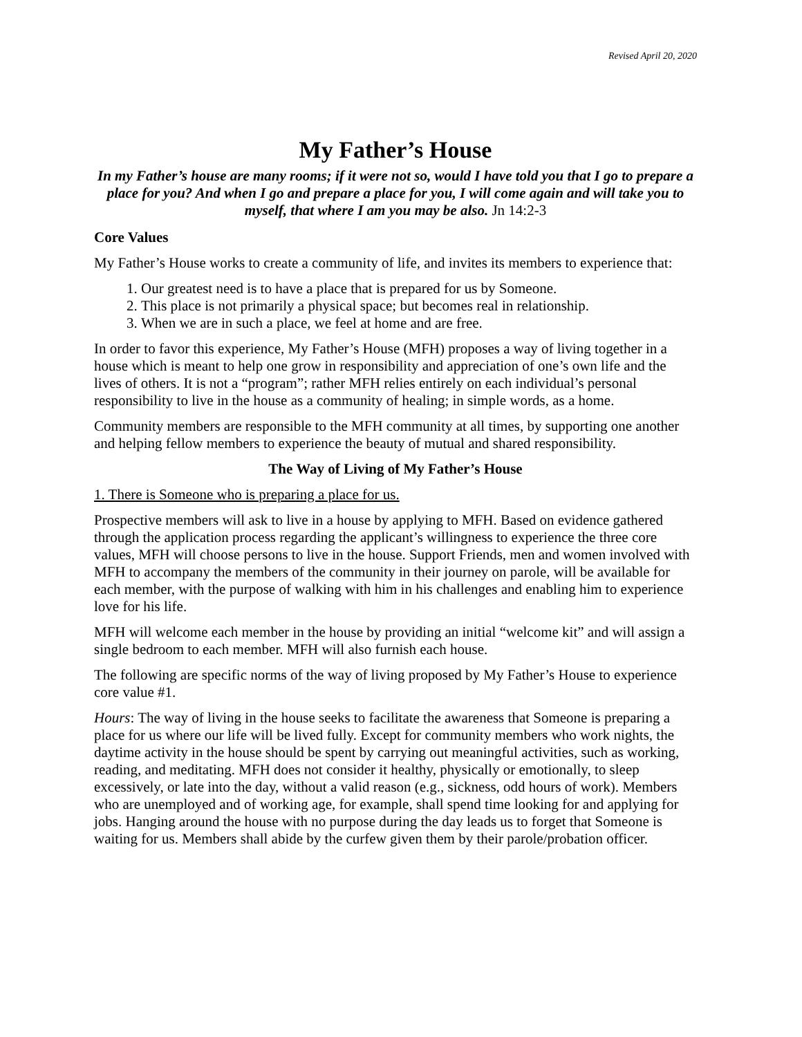Revised April 20, 2020
My Father’s House
In my Father’s house are many rooms; if it were not so, would I have told you that I go to prepare a place for you? And when I go and prepare a place for you, I will come again and will take you to myself, that where I am you may be also. Jn 14:2-3
Core Values
My Father’s House works to create a community of life, and invites its members to experience that:
1. Our greatest need is to have a place that is prepared for us by Someone.
2. This place is not primarily a physical space; but becomes real in relationship.
3. When we are in such a place, we feel at home and are free.
In order to favor this experience, My Father’s House (MFH) proposes a way of living together in a house which is meant to help one grow in responsibility and appreciation of one’s own life and the lives of others. It is not a “program”; rather MFH relies entirely on each individual’s personal responsibility to live in the house as a community of healing; in simple words, as a home.
Community members are responsible to the MFH community at all times, by supporting one another and helping fellow members to experience the beauty of mutual and shared responsibility.
The Way of Living of My Father’s House
1. There is Someone who is preparing a place for us.
Prospective members will ask to live in a house by applying to MFH. Based on evidence gathered through the application process regarding the applicant’s willingness to experience the three core values, MFH will choose persons to live in the house. Support Friends, men and women involved with MFH to accompany the members of the community in their journey on parole, will be available for each member, with the purpose of walking with him in his challenges and enabling him to experience love for his life.
MFH will welcome each member in the house by providing an initial “welcome kit” and will assign a single bedroom to each member. MFH will also furnish each house.
The following are specific norms of the way of living proposed by My Father’s House to experience core value #1.
Hours: The way of living in the house seeks to facilitate the awareness that Someone is preparing a place for us where our life will be lived fully. Except for community members who work nights, the daytime activity in the house should be spent by carrying out meaningful activities, such as working, reading, and meditating. MFH does not consider it healthy, physically or emotionally, to sleep excessively, or late into the day, without a valid reason (e.g., sickness, odd hours of work). Members who are unemployed and of working age, for example, shall spend time looking for and applying for jobs. Hanging around the house with no purpose during the day leads us to forget that Someone is waiting for us. Members shall abide by the curfew given them by their parole/probation officer.